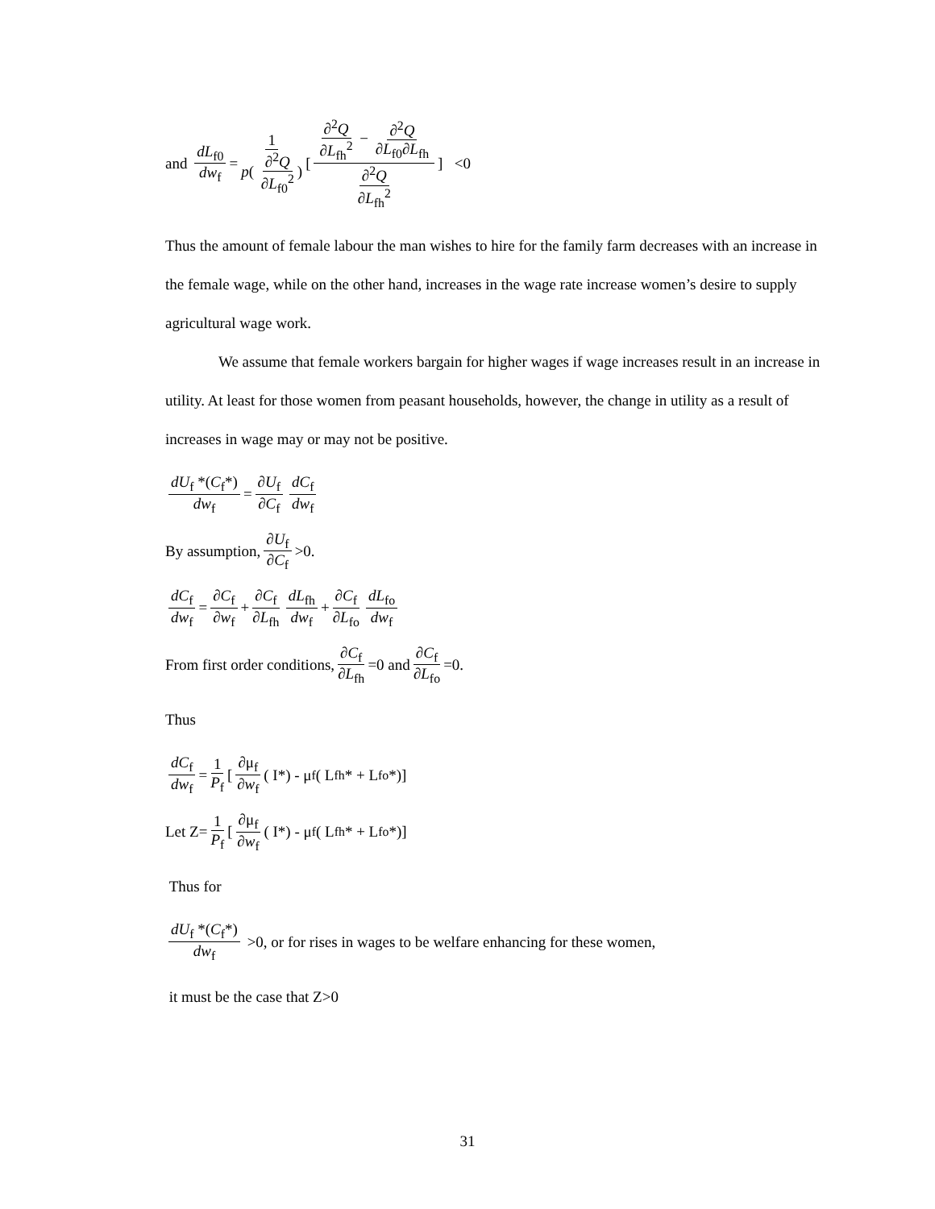and dL<sub>f0</sub> dw<sub>f</sub> = 1 p( ∂<sup>2</sup>Q ∂L<sub>f0</sub><sup>2</sup>) [∂<sup>2</sup>Q ∂L<sub>fh</sub><sup>2</sup> − ∂<sup>2</sup>Q ∂L<sub>f0</sub>∂L<sub>fh</sub> ∂<sup>2</sup>Q ∂L<sub>fh</sub><sup>2</sup>] <0
Thus the amount of female labour the man wishes to hire for the family farm decreases with an increase in the female wage, while on the other hand, increases in the wage rate increase women’s desire to supply agricultural wage work.
We assume that female workers bargain for higher wages if wage increases result in an increase in utility. At least for those women from peasant households, however, the change in utility as a result of increases in wage may or may not be positive.
dU<sub>f</sub> *(C<sub>f</sub>*) dw<sub>f</sub> = ∂U<sub>f</sub> ∂C<sub>f</sub> dC<sub>f</sub> dw<sub>f</sub>
By assumption, ∂U<sub>f</sub> ∂C<sub>f</sub> >0.
dC<sub>f</sub> dw<sub>f</sub> = ∂C<sub>f</sub> ∂w<sub>f</sub> + ∂C<sub>f</sub> ∂L<sub>fh</sub> dL<sub>fh</sub> dw<sub>f</sub> + ∂C<sub>f</sub> ∂L<sub>fo</sub> dL<sub>fo</sub> dw<sub>f</sub>
From first order conditions, ∂C<sub>f</sub> ∂L<sub>fh</sub> =0 and ∂C<sub>f</sub> ∂L<sub>fo</sub> =0.
Thus
dC<sub>f</sub> dw<sub>f</sub> = 1 P<sub>f</sub> [∂μ<sub>f</sub> ∂w<sub>f</sub> ( I*) - μ<sub>f</sub> ( L<sub>fh</sub>* + L<sub>fo</sub>*)]
Let Z= 1 P<sub>f</sub> [∂μ<sub>f</sub> ∂w<sub>f</sub> ( I*) - μ<sub>f</sub> ( L<sub>fh</sub>* + L<sub>fo</sub>*)]
Thus for
dU<sub>f</sub> *(C<sub>f</sub>*) dw<sub>f</sub> >0, or for rises in wages to be welfare enhancing for these women,
it must be the case that Z>0
31